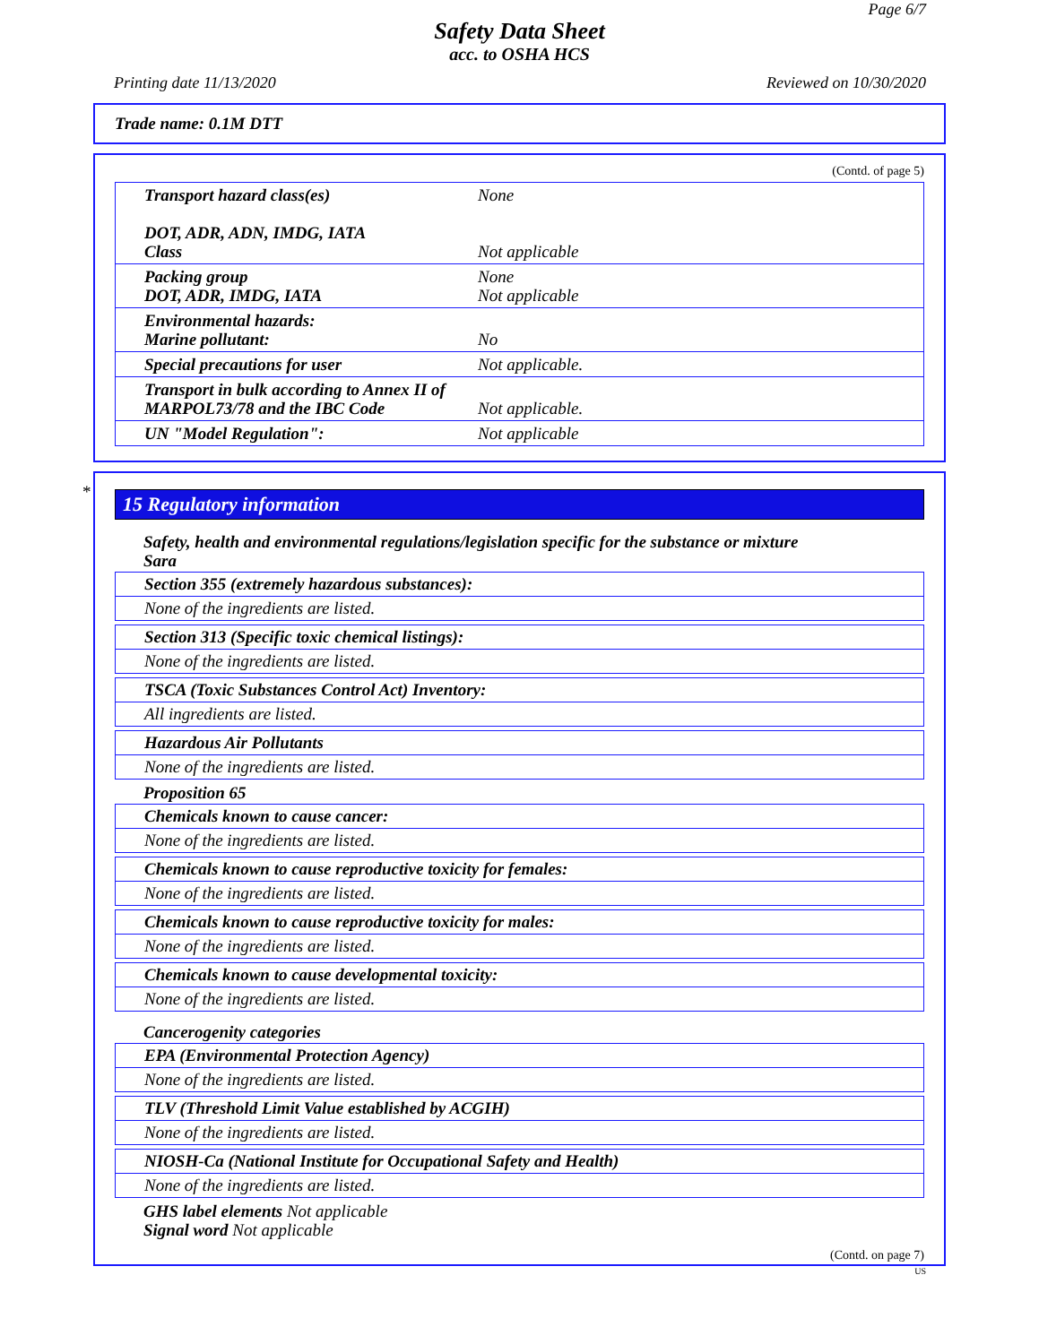Page 6/7
Safety Data Sheet
acc. to OSHA HCS
Printing date 11/13/2020 Reviewed on 10/30/2020
Trade name: 0.1M DTT
(Contd. of page 5)
| Transport hazard class(es) DOT, ADR, ADN, IMDG, IATA Class | None Not applicable |
| Packing group DOT, ADR, IMDG, IATA | None Not applicable |
| Environmental hazards: Marine pollutant: | No |
| Special precautions for user | Not applicable. |
| Transport in bulk according to Annex II of MARPOL73/78 and the IBC Code | Not applicable. |
| UN "Model Regulation": | Not applicable |
*
15 Regulatory information
Safety, health and environmental regulations/legislation specific for the substance or mixture
Sara
Section 355 (extremely hazardous substances):
None of the ingredients are listed.
Section 313 (Specific toxic chemical listings):
None of the ingredients are listed.
TSCA (Toxic Substances Control Act) Inventory:
All ingredients are listed.
Hazardous Air Pollutants
None of the ingredients are listed.
Proposition 65
Chemicals known to cause cancer:
None of the ingredients are listed.
Chemicals known to cause reproductive toxicity for females:
None of the ingredients are listed.
Chemicals known to cause reproductive toxicity for males:
None of the ingredients are listed.
Chemicals known to cause developmental toxicity:
None of the ingredients are listed.
Cancerogenity categories
EPA (Environmental Protection Agency)
None of the ingredients are listed.
TLV (Threshold Limit Value established by ACGIH)
None of the ingredients are listed.
NIOSH-Ca (National Institute for Occupational Safety and Health)
None of the ingredients are listed.
GHS label elements Not applicable
Signal word Not applicable
(Contd. on page 7)
US